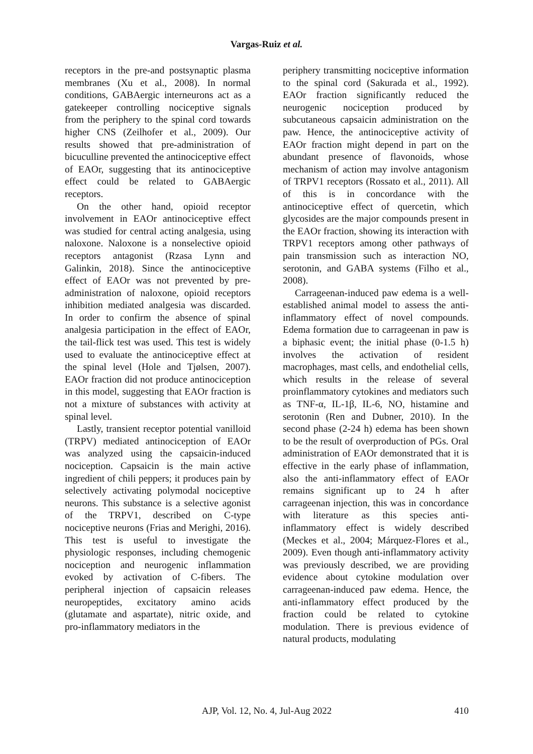Vargas-Ruiz et al.
receptors in the pre-and postsynaptic plasma membranes (Xu et al., 2008). In normal conditions, GABAergic interneurons act as a gatekeeper controlling nociceptive signals from the periphery to the spinal cord towards higher CNS (Zeilhofer et al., 2009). Our results showed that pre-administration of bicuculline prevented the antinociceptive effect of EAOr, suggesting that its antinociceptive effect could be related to GABAergic receptors.
On the other hand, opioid receptor involvement in EAOr antinociceptive effect was studied for central acting analgesia, using naloxone. Naloxone is a nonselective opioid receptors antagonist (Rzasa Lynn and Galinkin, 2018). Since the antinociceptive effect of EAOr was not prevented by pre-administration of naloxone, opioid receptors inhibition mediated analgesia was discarded. In order to confirm the absence of spinal analgesia participation in the effect of EAOr, the tail-flick test was used. This test is widely used to evaluate the antinociceptive effect at the spinal level (Hole and Tjølsen, 2007). EAOr fraction did not produce antinociception in this model, suggesting that EAOr fraction is not a mixture of substances with activity at spinal level.
Lastly, transient receptor potential vanilloid (TRPV) mediated antinociception of EAOr was analyzed using the capsaicin-induced nociception. Capsaicin is the main active ingredient of chili peppers; it produces pain by selectively activating polymodal nociceptive neurons. This substance is a selective agonist of the TRPV1, described on C-type nociceptive neurons (Frias and Merighi, 2016). This test is useful to investigate the physiologic responses, including chemogenic nociception and neurogenic inflammation evoked by activation of C-fibers. The peripheral injection of capsaicin releases neuropeptides, excitatory amino acids (glutamate and aspartate), nitric oxide, and pro-inflammatory mediators in the
periphery transmitting nociceptive information to the spinal cord (Sakurada et al., 1992). EAOr fraction significantly reduced the neurogenic nociception produced by subcutaneous capsaicin administration on the paw. Hence, the antinociceptive activity of EAOr fraction might depend in part on the abundant presence of flavonoids, whose mechanism of action may involve antagonism of TRPV1 receptors (Rossato et al., 2011). All of this is in concordance with the antinociceptive effect of quercetin, which glycosides are the major compounds present in the EAOr fraction, showing its interaction with TRPV1 receptors among other pathways of pain transmission such as interaction NO, serotonin, and GABA systems (Filho et al., 2008).
Carrageenan-induced paw edema is a well-established animal model to assess the anti-inflammatory effect of novel compounds. Edema formation due to carrageenan in paw is a biphasic event; the initial phase (0-1.5 h) involves the activation of resident macrophages, mast cells, and endothelial cells, which results in the release of several proinflammatory cytokines and mediators such as TNF-α, IL-1β, IL-6, NO, histamine and serotonin (Ren and Dubner, 2010). In the second phase (2-24 h) edema has been shown to be the result of overproduction of PGs. Oral administration of EAOr demonstrated that it is effective in the early phase of inflammation, also the anti-inflammatory effect of EAOr remains significant up to 24 h after carrageenan injection, this was in concordance with literature as this species anti-inflammatory effect is widely described (Meckes et al., 2004; Márquez-Flores et al., 2009). Even though anti-inflammatory activity was previously described, we are providing evidence about cytokine modulation over carrageenan-induced paw edema. Hence, the anti-inflammatory effect produced by the fraction could be related to cytokine modulation. There is previous evidence of natural products, modulating
AJP, Vol. 12, No. 4, Jul-Aug 2022 410